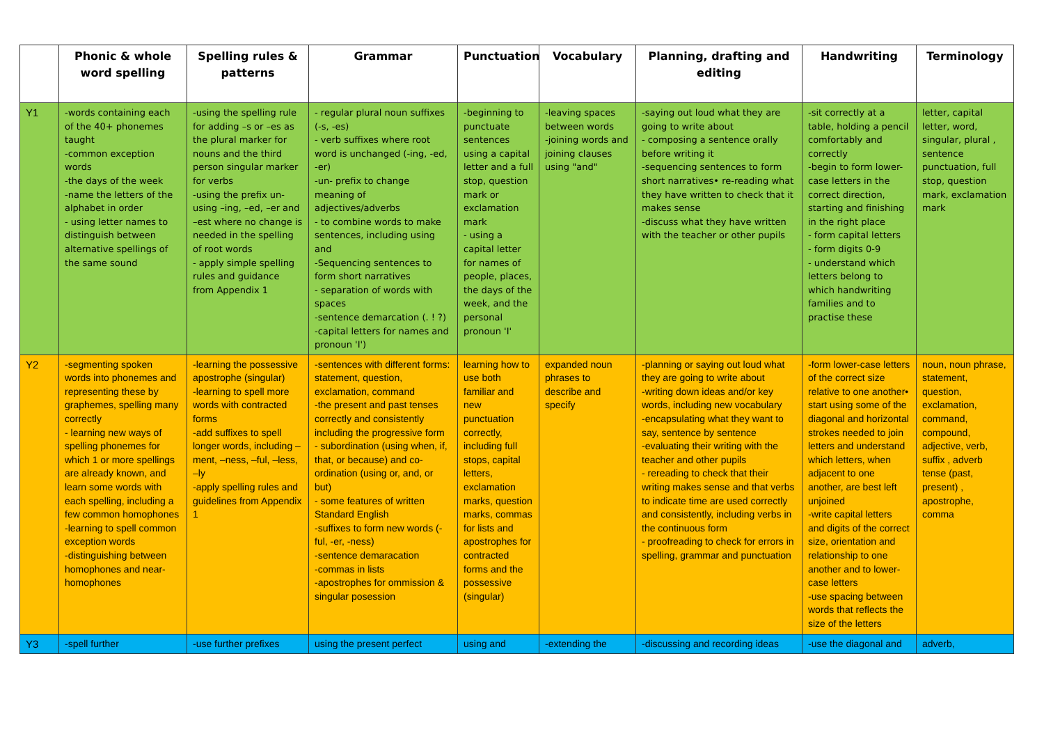| | Phonic & whole word spelling | Spelling rules & patterns | Grammar | Punctuation | Vocabulary | Planning, drafting and editing | Handwriting | Terminology |
| --- | --- | --- | --- | --- | --- | --- | --- | --- |
| Y1 | -words containing each of the 40+ phonemes taught -common exception words -the days of the week -name the letters of the alphabet in order - using letter names to distinguish between alternative spellings of the same sound | -using the spelling rule for adding –s or –es as the plural marker for nouns and the third person singular marker for verbs -using the prefix un- using –ing, –ed, –er and –est where no change is needed in the spelling of root words - apply simple spelling rules and guidance from Appendix 1 | - regular plural noun suffixes (-s, -es) - verb suffixes where root word is unchanged (-ing, -ed, -er) -un- prefix to change meaning of adjectives/adverbs - to combine words to make sentences, including using and -Sequencing sentences to form short narratives - separation of words with spaces -sentence demarcation (. ! ?) -capital letters for names and pronoun 'I') | -beginning to punctuate sentences using a capital letter and a full stop, question mark or exclamation mark - using a capital letter for names of people, places, the days of the week, and the personal pronoun 'I' | -leaving spaces between words -joining words and joining clauses using "and" | -saying out loud what they are going to write about - composing a sentence orally before writing it -sequencing sentences to form short narratives• re-reading what they have written to check that it makes sense -discuss what they have written with the teacher or other pupils | -sit correctly at a table, holding a pencil comfortably and correctly -begin to form lower-case letters in the correct direction, starting and finishing in the right place - form capital letters - form digits 0-9 - understand which letters belong to which handwriting families and to practise these | letter, capital letter, word, singular, plural , sentence punctuation, full stop, question mark, exclamation mark |
| Y2 | -segmenting spoken words into phonemes and representing these by graphemes, spelling many correctly - learning new ways of spelling phonemes for which 1 or more spellings are already known, and learn some words with each spelling, including a few common homophones -learning to spell common exception words -distinguishing between homophones and near-homophones | -learning the possessive apostrophe (singular) -learning to spell more words with contracted forms -add suffixes to spell longer words, including –ment, –ness, –ful, –less, –ly -apply spelling rules and guidelines from Appendix 1 | -sentences with different forms: statement, question, exclamation, command -the present and past tenses correctly and consistently including the progressive form - subordination (using when, if, that, or because) and co-ordination (using or, and, or but) - some features of written Standard English -suffixes to form new words (-ful, -er, -ness) -sentence demaracation -commas in lists -apostrophes for ommission & singular posession | learning how to use both familiar and new punctuation correctly, including full stops, capital letters, exclamation marks, question marks, commas for lists and apostrophes for contracted forms and the possessive (singular) | expanded noun phrases to describe and specify | -planning or saying out loud what they are going to write about -writing down ideas and/or key words, including new vocabulary -encapsulating what they want to say, sentence by sentence -evaluating their writing with the teacher and other pupils - rereading to check that their writing makes sense and that verbs to indicate time are used correctly and consistently, including verbs in the continuous form - proofreading to check for errors in spelling, grammar and punctuation | -form lower-case letters of the correct size relative to one another• start using some of the diagonal and horizontal strokes needed to join letters and understand which letters, when adjacent to one another, are best left unjoined -write capital letters and digits of the correct size, orientation and relationship to one another and to lower-case letters -use spacing between words that reflects the size of the letters | noun, noun phrase, statement, question, exclamation, command, compound, adjective, verb, suffix , adverb tense (past, present) , apostrophe, comma |
| Y3 | -spell further | -use further prefixes | using the present perfect | using and | -extending the | -discussing and recording ideas | -use the diagonal and | adverb, |